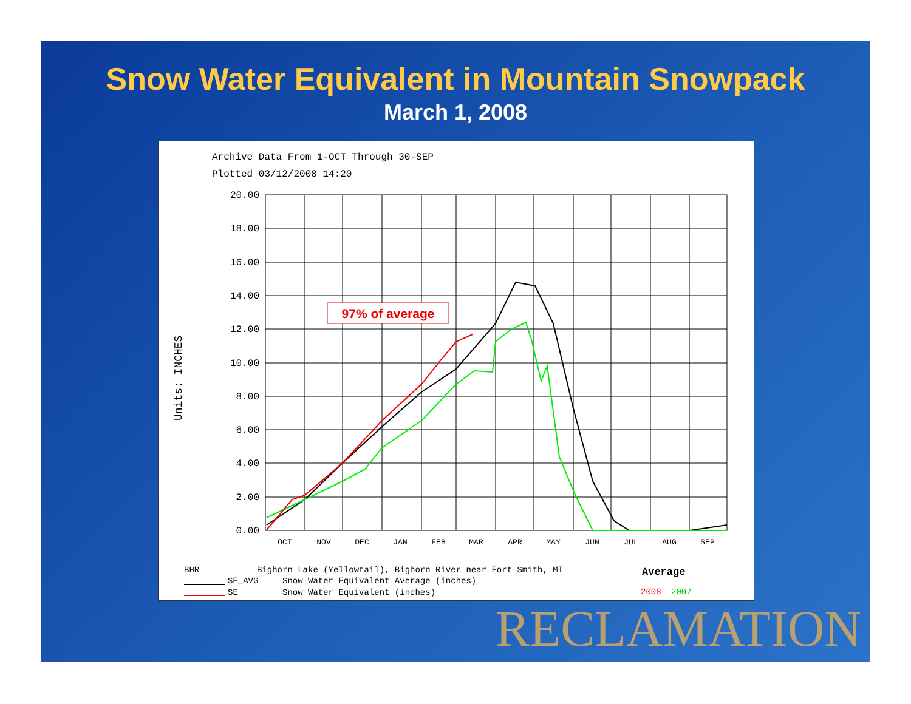Snow Water Equivalent in Mountain Snowpack
March 1, 2008
Archive Data From 1-OCT Through 30-SEP
Plotted 03/12/2008 14:20
Units: INCHES
20.00
18.00
16.00
14.00
12.00
10.00
8.00
6.00
4.00
2.00
0.00
OCT
NOV
DEC
JAN
FEB
MAR
APR
MAY
JUN
JUL
AUG
SEP
97% of average
BHR
Bighorn Lake (Yellowtail), Bighorn River near Fort Smith, MT
SE_AVG
Snow Water Equivalent Average (inches)
SE
Snow Water Equivalent (inches)
Average
2008
2007
RECLAMATION